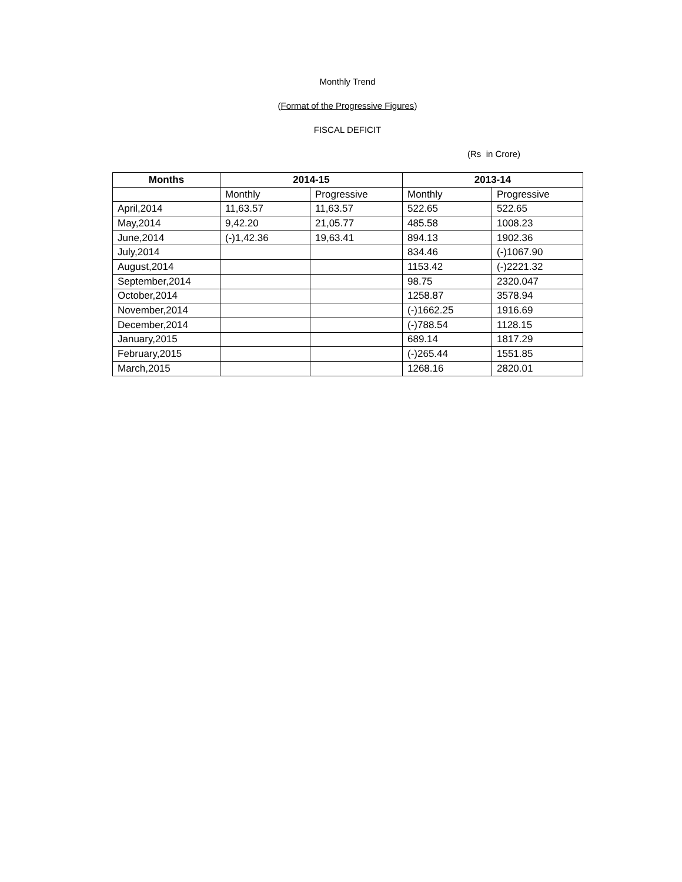Monthly Trend
(Format of the Progressive Figures)
FISCAL DEFICIT
(Rs in Crore)
| Months | 2014-15 | | 2013-14 | |
| --- | --- | --- | --- | --- |
| | Monthly | Progressive | Monthly | Progressive |
| April,2014 | 11,63.57 | 11,63.57 | 522.65 | 522.65 |
| May,2014 | 9,42.20 | 21,05.77 | 485.58 | 1008.23 |
| June,2014 | (-)1,42.36 | 19,63.41 | 894.13 | 1902.36 |
| July,2014 | | | 834.46 | (-)1067.90 |
| August,2014 | | | 1153.42 | (-)2221.32 |
| September,2014 | | | 98.75 | 2320.047 |
| October,2014 | | | 1258.87 | 3578.94 |
| November,2014 | | | (-)1662.25 | 1916.69 |
| December,2014 | | | (-)788.54 | 1128.15 |
| January,2015 | | | 689.14 | 1817.29 |
| February,2015 | | | (-)265.44 | 1551.85 |
| March,2015 | | | 1268.16 | 2820.01 |